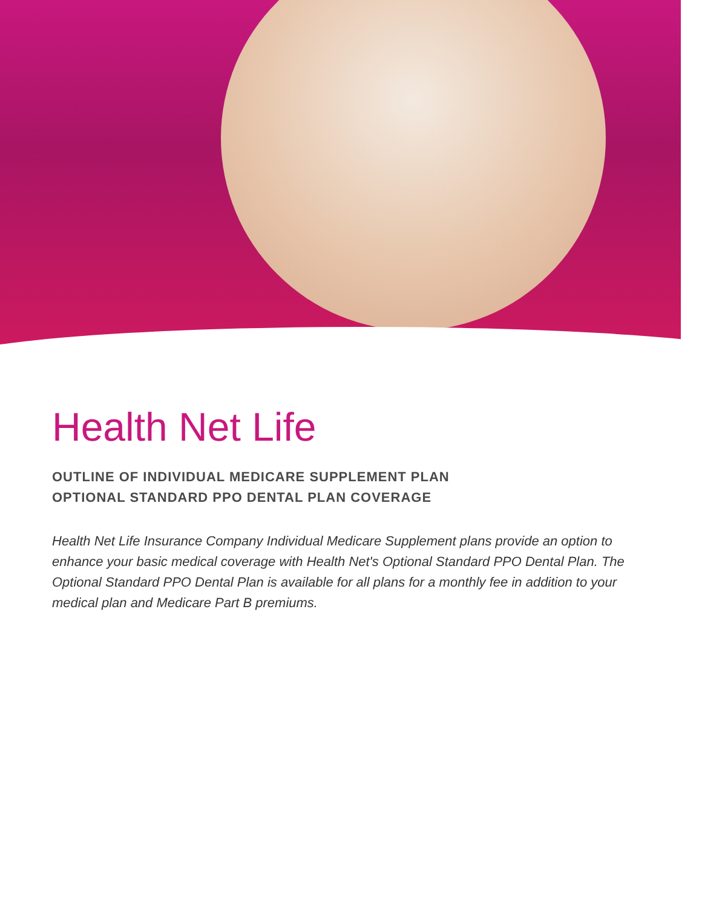Health Net Life
OUTLINE OF INDIVIDUAL MEDICARE SUPPLEMENT PLAN
OPTIONAL STANDARD PPO DENTAL PLAN COVERAGE
Health Net Life Insurance Company Individual Medicare Supplement plans provide an option to enhance your basic medical coverage with Health Net's Optional Standard PPO Dental Plan. The Optional Standard PPO Dental Plan is available for all plans for a monthly fee in addition to your medical plan and Medicare Part B premiums.